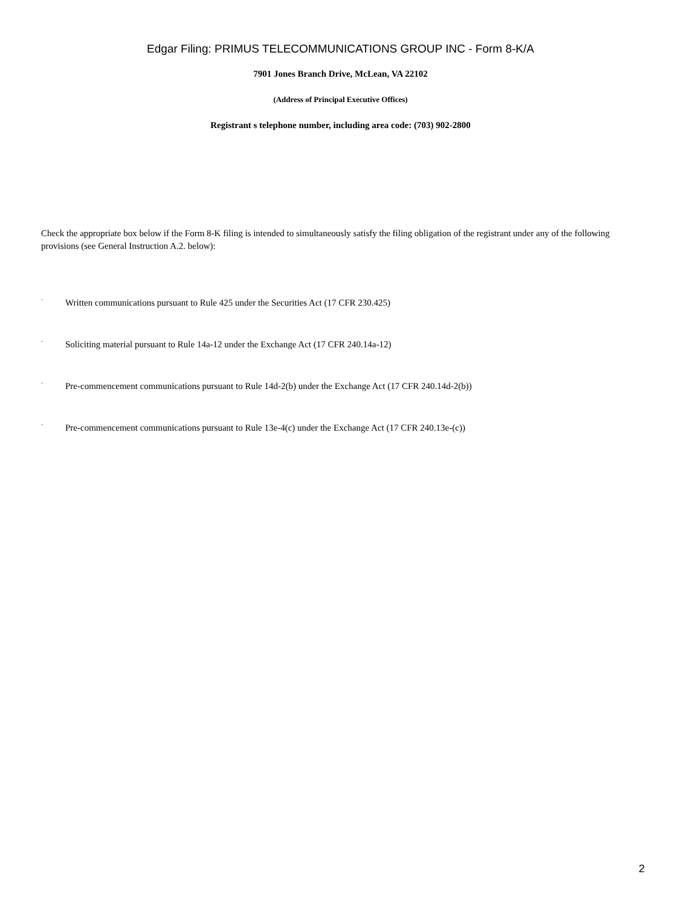Edgar Filing: PRIMUS TELECOMMUNICATIONS GROUP INC - Form 8-K/A
7901 Jones Branch Drive, McLean, VA 22102
(Address of Principal Executive Offices)
Registrant s telephone number, including area code: (703) 902-2800
Check the appropriate box below if the Form 8-K filing is intended to simultaneously satisfy the filing obligation of the registrant under any of the following provisions (see General Instruction A.2. below):
¨ Written communications pursuant to Rule 425 under the Securities Act (17 CFR 230.425)
¨ Soliciting material pursuant to Rule 14a-12 under the Exchange Act (17 CFR 240.14a-12)
¨ Pre-commencement communications pursuant to Rule 14d-2(b) under the Exchange Act (17 CFR 240.14d-2(b))
¨ Pre-commencement communications pursuant to Rule 13e-4(c) under the Exchange Act (17 CFR 240.13e-(c))
2